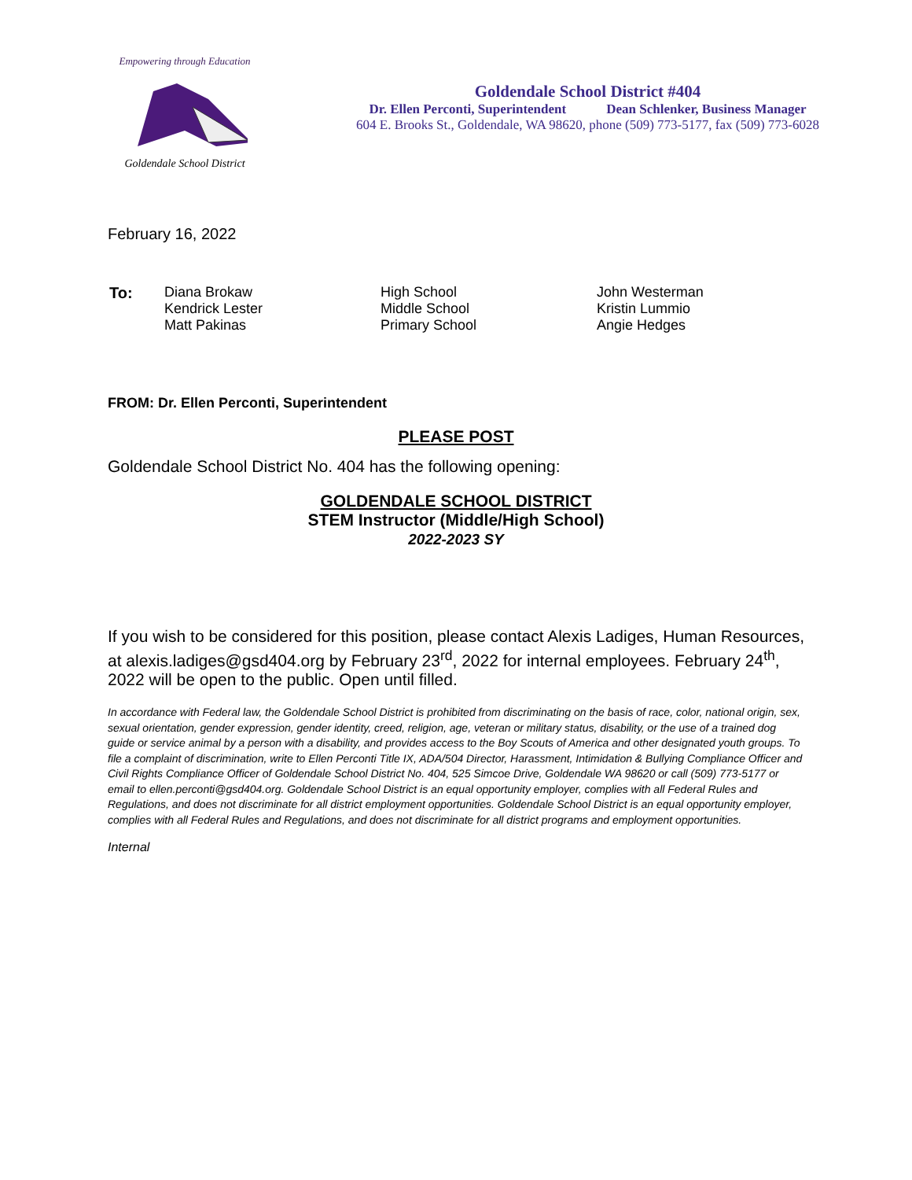Empowering through Education
Goldendale School District
Goldendale School District #404
Dr. Ellen Perconti, Superintendent Dean Schlenker, Business Manager
604 E. Brooks St., Goldendale, WA 98620, phone (509) 773-5177, fax (509) 773-6028
February 16, 2022
| To: | Diana Brokaw Kendrick Lester Matt Pakinas | High School Middle School Primary School | John Westerman Kristin Lummio Angie Hedges |
FROM: Dr. Ellen Perconti, Superintendent
PLEASE POST
Goldendale School District No. 404 has the following opening:
GOLDENDALE SCHOOL DISTRICT
STEM Instructor (Middle/High School)
2022-2023 SY
If you wish to be considered for this position, please contact Alexis Ladiges, Human Resources, at alexis.ladiges@gsd404.org by February 23<sup>rd</sup>, 2022 for internal employees. February 24<sup>th</sup>, 2022 will be open to the public. Open until filled.
In accordance with Federal law, the Goldendale School District is prohibited from discriminating on the basis of race, color, national origin, sex, sexual orientation, gender expression, gender identity, creed, religion, age, veteran or military status, disability, or the use of a trained dog guide or service animal by a person with a disability, and provides access to the Boy Scouts of America and other designated youth groups. To file a complaint of discrimination, write to Ellen Perconti Title IX, ADA/504 Director, Harassment, Intimidation & Bullying Compliance Officer and Civil Rights Compliance Officer of Goldendale School District No. 404, 525 Simcoe Drive, Goldendale WA 98620 or call (509) 773-5177 or email to ellen.perconti@gsd404.org. Goldendale School District is an equal opportunity employer, complies with all Federal Rules and Regulations, and does not discriminate for all district employment opportunities. Goldendale School District is an equal opportunity employer, complies with all Federal Rules and Regulations, and does not discriminate for all district programs and employment opportunities.
Internal